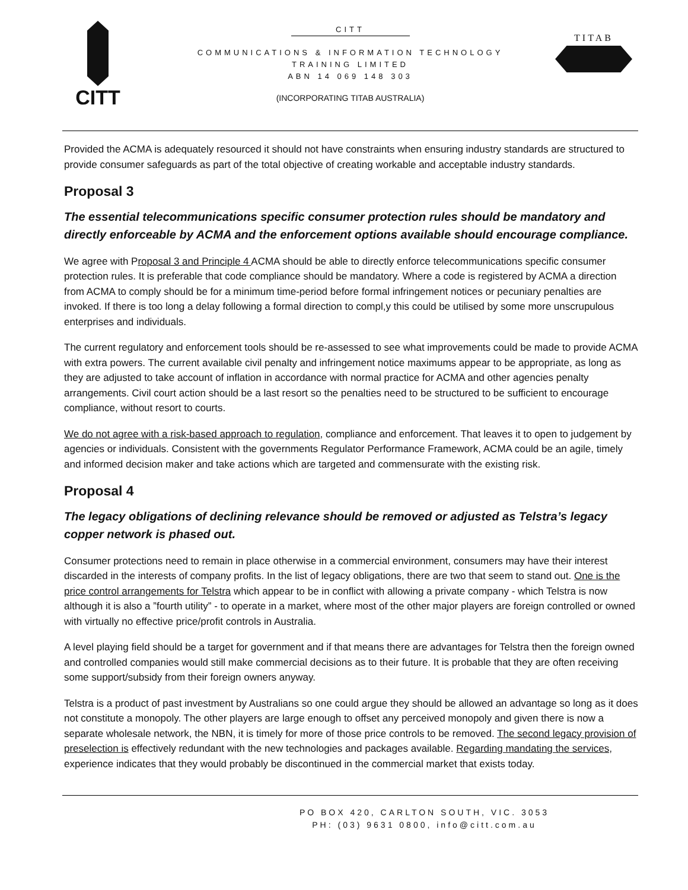CITT
TITAB
CITT
COMMUNICATIONS & INFORMATION TECHNOLOGY
TRAINING LIMITED
ABN 14 069 148 303
(INCORPORATING TITAB AUSTRALIA)
Provided the ACMA is adequately resourced it should not have constraints when ensuring industry standards are structured to provide consumer safeguards as part of the total objective of creating workable and acceptable industry standards.
Proposal 3
The essential telecommunications specific consumer protection rules should be mandatory and directly enforceable by ACMA and the enforcement options available should encourage compliance.
We agree with Proposal 3 and Principle 4 ACMA should be able to directly enforce telecommunications specific consumer protection rules. It is preferable that code compliance should be mandatory. Where a code is registered by ACMA a direction from ACMA to comply should be for a minimum time-period before formal infringement notices or pecuniary penalties are invoked. If there is too long a delay following a formal direction to compl,y this could be utilised by some more unscrupulous enterprises and individuals.
The current regulatory and enforcement tools should be re-assessed to see what improvements could be made to provide ACMA with extra powers. The current available civil penalty and infringement notice maximums appear to be appropriate, as long as they are adjusted to take account of inflation in accordance with normal practice for ACMA and other agencies penalty arrangements. Civil court action should be a last resort so the penalties need to be structured to be sufficient to encourage compliance, without resort to courts.
We do not agree with a risk-based approach to regulation, compliance and enforcement. That leaves it to open to judgement by agencies or individuals. Consistent with the governments Regulator Performance Framework, ACMA could be an agile, timely and informed decision maker and take actions which are targeted and commensurate with the existing risk.
Proposal 4
The legacy obligations of declining relevance should be removed or adjusted as Telstra’s legacy copper network is phased out.
Consumer protections need to remain in place otherwise in a commercial environment, consumers may have their interest discarded in the interests of company profits. In the list of legacy obligations, there are two that seem to stand out. One is the price control arrangements for Telstra which appear to be in conflict with allowing a private company - which Telstra is now although it is also a ”fourth utility” - to operate in a market, where most of the other major players are foreign controlled or owned with virtually no effective price/profit controls in Australia.
A level playing field should be a target for government and if that means there are advantages for Telstra then the foreign owned and controlled companies would still make commercial decisions as to their future. It is probable that they are often receiving some support/subsidy from their foreign owners anyway.
Telstra is a product of past investment by Australians so one could argue they should be allowed an advantage so long as it does not constitute a monopoly. The other players are large enough to offset any perceived monopoly and given there is now a separate wholesale network, the NBN, it is timely for more of those price controls to be removed. The second legacy provision of preselection is effectively redundant with the new technologies and packages available. Regarding mandating the services, experience indicates that they would probably be discontinued in the commercial market that exists today.
PO BOX 420, CARLTON SOUTH, VIC. 3053
PH: (03) 9631 0800, info@citt.com.au